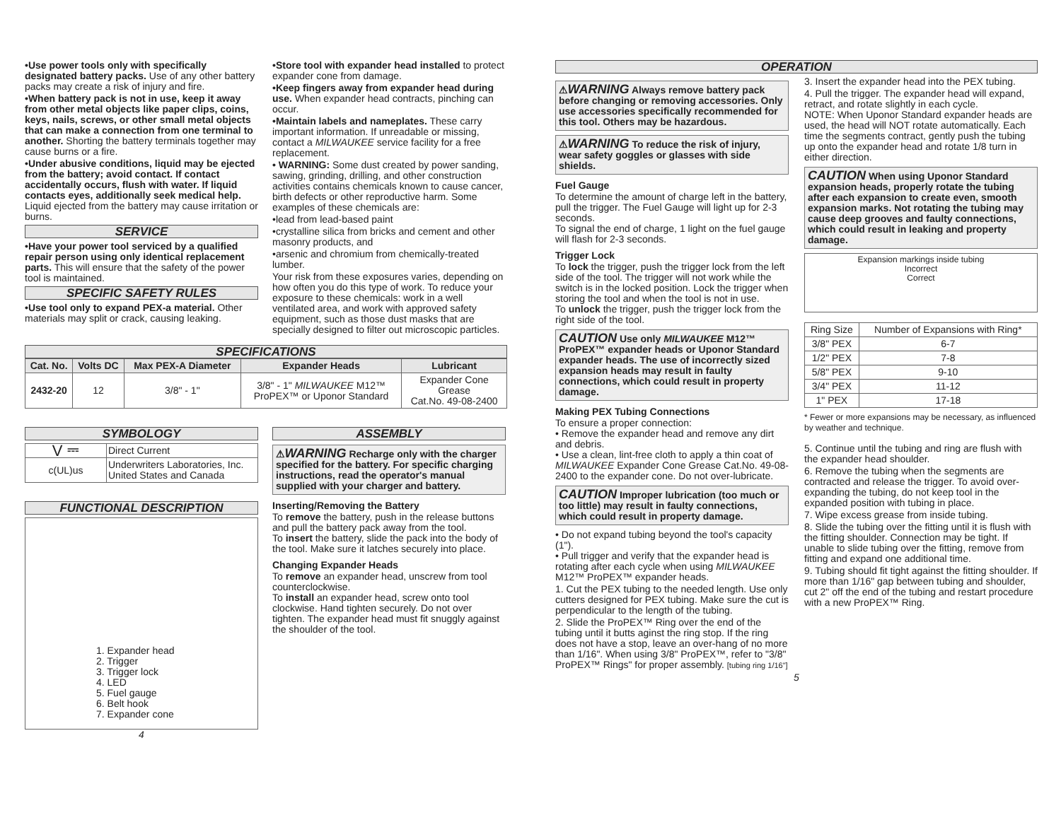•Use power tools only with specifically designated battery packs. Use of any other battery packs may create a risk of injury and fire.
•When battery pack is not in use, keep it away from other metal objects like paper clips, coins, keys, nails, screws, or other small metal objects that can make a connection from one terminal to another. Shorting the battery terminals together may cause burns or a fire.
•Under abusive conditions, liquid may be ejected from the battery; avoid contact. If contact accidentally occurs, flush with water. If liquid contacts eyes, additionally seek medical help. Liquid ejected from the battery may cause irritation or burns.
SERVICE
•Have your power tool serviced by a qualified repair person using only identical replacement parts. This will ensure that the safety of the power tool is maintained.
SPECIFIC SAFETY RULES
•Use tool only to expand PEX-a material. Other materials may split or crack, causing leaking.
•Store tool with expander head installed to protect expander cone from damage.
•Keep fingers away from expander head during use. When expander head contracts, pinching can occur.
•Maintain labels and nameplates. These carry important information. If unreadable or missing, contact a MILWAUKEE service facility for a free replacement.
• WARNING: Some dust created by power sanding, sawing, grinding, drilling, and other construction activities contains chemicals known to cause cancer, birth defects or other reproductive harm. Some examples of these chemicals are:
•lead from lead-based paint
•crystalline silica from bricks and cement and other masonry products, and
•arsenic and chromium from chemically-treated lumber.
Your risk from these exposures varies, depending on how often you do this type of work. To reduce your exposure to these chemicals: work in a well ventilated area, and work with approved safety equipment, such as those dust masks that are specially designed to filter out microscopic particles.
SPECIFICATIONS
| Cat. No. | Volts DC | Max PEX-A Diameter | Expander Heads | Lubricant |
| --- | --- | --- | --- | --- |
| 2432-20 | 12 | 3/8" - 1" | 3/8" - 1" MILWAUKEE M12™ ProPEX™ or Uponor Standard | Expander Cone Grease Cat.No. 49-08-2400 |
SYMBOLOGY
| V ⎓ | Direct Current |
| c(UL)us | Underwriters Laboratories, Inc. United States and Canada |
FUNCTIONAL DESCRIPTION
1. Expander head
2. Trigger
3. Trigger lock
4. LED
5. Fuel gauge
6. Belt hook
7. Expander cone
4
ASSEMBLY
⚠WARNING Recharge only with the charger specified for the battery. For specific charging instructions, read the operator's manual supplied with your charger and battery.
Inserting/Removing the Battery
To remove the battery, push in the release buttons and pull the battery pack away from the tool.
To insert the battery, slide the pack into the body of the tool. Make sure it latches securely into place.
Changing Expander Heads
To remove an expander head, unscrew from tool counterclockwise.
To install an expander head, screw onto tool clockwise. Hand tighten securely. Do not over tighten. The expander head must fit snuggly against the shoulder of the tool.
OPERATION
⚠WARNING Always remove battery pack before changing or removing accessories. Only use accessories specifically recommended for this tool. Others may be hazardous.
⚠WARNING To reduce the risk of injury, wear safety goggles or glasses with side shields.
Fuel Gauge
To determine the amount of charge left in the battery, pull the trigger. The Fuel Gauge will light up for 2-3 seconds.
To signal the end of charge, 1 light on the fuel gauge will flash for 2-3 seconds.
Trigger Lock
To lock the trigger, push the trigger lock from the left side of the tool. The trigger will not work while the switch is in the locked position. Lock the trigger when storing the tool and when the tool is not in use.
To unlock the trigger, push the trigger lock from the right side of the tool.
CAUTION Use only MILWAUKEE M12™ ProPEX™ expander heads or Uponor Standard expander heads. The use of incorrectly sized expansion heads may result in faulty connections, which could result in property damage.
Making PEX Tubing Connections
To ensure a proper connection:
• Remove the expander head and remove any dirt and debris.
• Use a clean, lint-free cloth to apply a thin coat of MILWAUKEE Expander Cone Grease Cat.No. 49-08-2400 to the expander cone. Do not over-lubricate.
CAUTION Improper lubrication (too much or too little) may result in faulty connections, which could result in property damage.
• Do not expand tubing beyond the tool's capacity (1").
• Pull trigger and verify that the expander head is rotating after each cycle when using MILWAUKEE M12™ ProPEX™ expander heads.
1. Cut the PEX tubing to the needed length. Use only cutters designed for PEX tubing. Make sure the cut is perpendicular to the length of the tubing.
2. Slide the ProPEX™ Ring over the end of the tubing until it butts aginst the ring stop. If the ring does not have a stop, leave an over-hang of no more than 1/16". When using 3/8" ProPEX™, refer to "3/8" ProPEX™ Rings" for proper assembly. [tubing ring 1/16"]
3. Insert the expander head into the PEX tubing.
4. Pull the trigger. The expander head will expand, retract, and rotate slightly in each cycle.
NOTE: When Uponor Standard expander heads are used, the head will NOT rotate automatically. Each time the segments contract, gently push the tubing up onto the expander head and rotate 1/8 turn in either direction.
CAUTION When using Uponor Standard expansion heads, properly rotate the tubing after each expansion to create even, smooth expansion marks. Not rotating the tubing may cause deep grooves and faulty connections, which could result in leaking and property damage.
Expansion markings inside tubing
Incorrect
Correct
| Ring Size | Number of Expansions with Ring* |
| 3/8" PEX | 6-7 |
| 1/2" PEX | 7-8 |
| 5/8" PEX | 9-10 |
| 3/4" PEX | 11-12 |
| 1" PEX | 17-18 |
* Fewer or more expansions may be necessary, as influenced by weather and technique.
5. Continue until the tubing and ring are flush with the expander head shoulder.
6. Remove the tubing when the segments are contracted and release the trigger. To avoid over-expanding the tubing, do not keep tool in the expanded position with tubing in place.
7. Wipe excess grease from inside tubing.
8. Slide the tubing over the fitting until it is flush with the fitting shoulder. Connection may be tight. If unable to slide tubing over the fitting, remove from fitting and expand one additional time.
9. Tubing should fit tight against the fitting shoulder. If more than 1/16" gap between tubing and shoulder, cut 2" off the end of the tubing and restart procedure with a new ProPEX™ Ring.
5